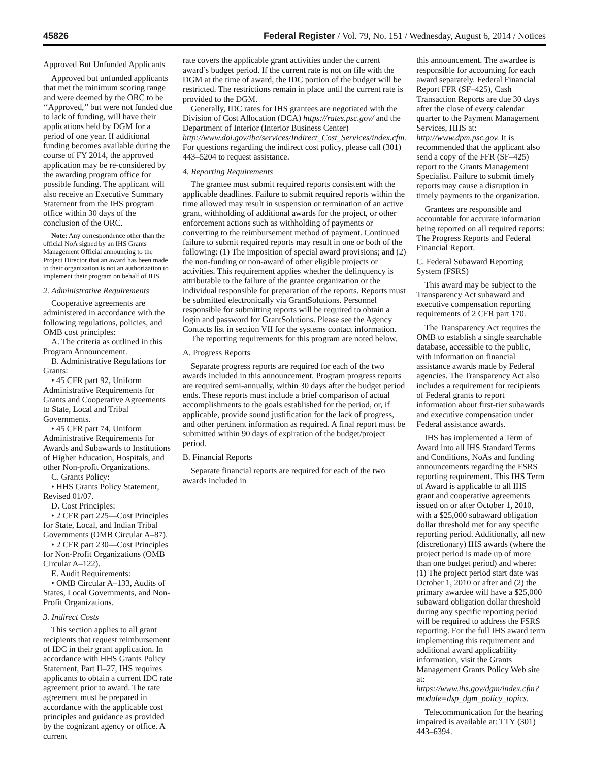45826 Federal Register / Vol. 79, No. 151 / Wednesday, August 6, 2014 / Notices
Approved But Unfunded Applicants
Approved but unfunded applicants that met the minimum scoring range and were deemed by the ORC to be ‘‘Approved,’’ but were not funded due to lack of funding, will have their applications held by DGM for a period of one year. If additional funding becomes available during the course of FY 2014, the approved application may be re-considered by the awarding program office for possible funding. The applicant will also receive an Executive Summary Statement from the IHS program office within 30 days of the conclusion of the ORC.
Note: Any correspondence other than the official NoA signed by an IHS Grants Management Official announcing to the Project Director that an award has been made to their organization is not an authorization to implement their program on behalf of IHS.
2. Administrative Requirements
Cooperative agreements are administered in accordance with the following regulations, policies, and OMB cost principles:
A. The criteria as outlined in this Program Announcement.
B. Administrative Regulations for Grants:
• 45 CFR part 92, Uniform Administrative Requirements for Grants and Cooperative Agreements to State, Local and Tribal Governments.
• 45 CFR part 74, Uniform Administrative Requirements for Awards and Subawards to Institutions of Higher Education, Hospitals, and other Non-profit Organizations.
C. Grants Policy:
• HHS Grants Policy Statement, Revised 01/07.
D. Cost Principles:
• 2 CFR part 225—Cost Principles for State, Local, and Indian Tribal Governments (OMB Circular A–87).
• 2 CFR part 230—Cost Principles for Non-Profit Organizations (OMB Circular A–122).
E. Audit Requirements:
• OMB Circular A–133, Audits of States, Local Governments, and Non-Profit Organizations.
3. Indirect Costs
This section applies to all grant recipients that request reimbursement of IDC in their grant application. In accordance with HHS Grants Policy Statement, Part II–27, IHS requires applicants to obtain a current IDC rate agreement prior to award. The rate agreement must be prepared in accordance with the applicable cost principles and guidance as provided by the cognizant agency or office. A current
rate covers the applicable grant activities under the current award’s budget period. If the current rate is not on file with the DGM at the time of award, the IDC portion of the budget will be restricted. The restrictions remain in place until the current rate is provided to the DGM.
Generally, IDC rates for IHS grantees are negotiated with the Division of Cost Allocation (DCA) https://rates.psc.gov/ and the Department of Interior (Interior Business Center) http://www.doi.gov/ibc/services/Indirect_Cost_Services/index.cfm. For questions regarding the indirect cost policy, please call (301) 443–5204 to request assistance.
4. Reporting Requirements
The grantee must submit required reports consistent with the applicable deadlines. Failure to submit required reports within the time allowed may result in suspension or termination of an active grant, withholding of additional awards for the project, or other enforcement actions such as withholding of payments or converting to the reimbursement method of payment. Continued failure to submit required reports may result in one or both of the following: (1) The imposition of special award provisions; and (2) the non-funding or non-award of other eligible projects or activities. This requirement applies whether the delinquency is attributable to the failure of the grantee organization or the individual responsible for preparation of the reports. Reports must be submitted electronically via GrantSolutions. Personnel responsible for submitting reports will be required to obtain a login and password for GrantSolutions. Please see the Agency Contacts list in section VII for the systems contact information.
The reporting requirements for this program are noted below.
A. Progress Reports
Separate progress reports are required for each of the two awards included in this announcement. Program progress reports are required semi-annually, within 30 days after the budget period ends. These reports must include a brief comparison of actual accomplishments to the goals established for the period, or, if applicable, provide sound justification for the lack of progress, and other pertinent information as required. A final report must be submitted within 90 days of expiration of the budget/project period.
B. Financial Reports
Separate financial reports are required for each of the two awards included in
this announcement. The awardee is responsible for accounting for each award separately. Federal Financial Report FFR (SF–425), Cash Transaction Reports are due 30 days after the close of every calendar quarter to the Payment Management Services, HHS at: http://www.dpm.psc.gov. It is recommended that the applicant also send a copy of the FFR (SF–425) report to the Grants Management Specialist. Failure to submit timely reports may cause a disruption in timely payments to the organization.
Grantees are responsible and accountable for accurate information being reported on all required reports: The Progress Reports and Federal Financial Report.
C. Federal Subaward Reporting System (FSRS)
This award may be subject to the Transparency Act subaward and executive compensation reporting requirements of 2 CFR part 170.
The Transparency Act requires the OMB to establish a single searchable database, accessible to the public, with information on financial assistance awards made by Federal agencies. The Transparency Act also includes a requirement for recipients of Federal grants to report information about first-tier subawards and executive compensation under Federal assistance awards.
IHS has implemented a Term of Award into all IHS Standard Terms and Conditions, NoAs and funding announcements regarding the FSRS reporting requirement. This IHS Term of Award is applicable to all IHS grant and cooperative agreements issued on or after October 1, 2010, with a $25,000 subaward obligation dollar threshold met for any specific reporting period. Additionally, all new (discretionary) IHS awards (where the project period is made up of more than one budget period) and where: (1) The project period start date was October 1, 2010 or after and (2) the primary awardee will have a $25,000 subaward obligation dollar threshold during any specific reporting period will be required to address the FSRS reporting. For the full IHS award term implementing this requirement and additional award applicability information, visit the Grants Management Grants Policy Web site at: https://www.ihs.gov/dgm/index.cfm?module=dsp_dgm_policy_topics.
Telecommunication for the hearing impaired is available at: TTY (301) 443–6394.